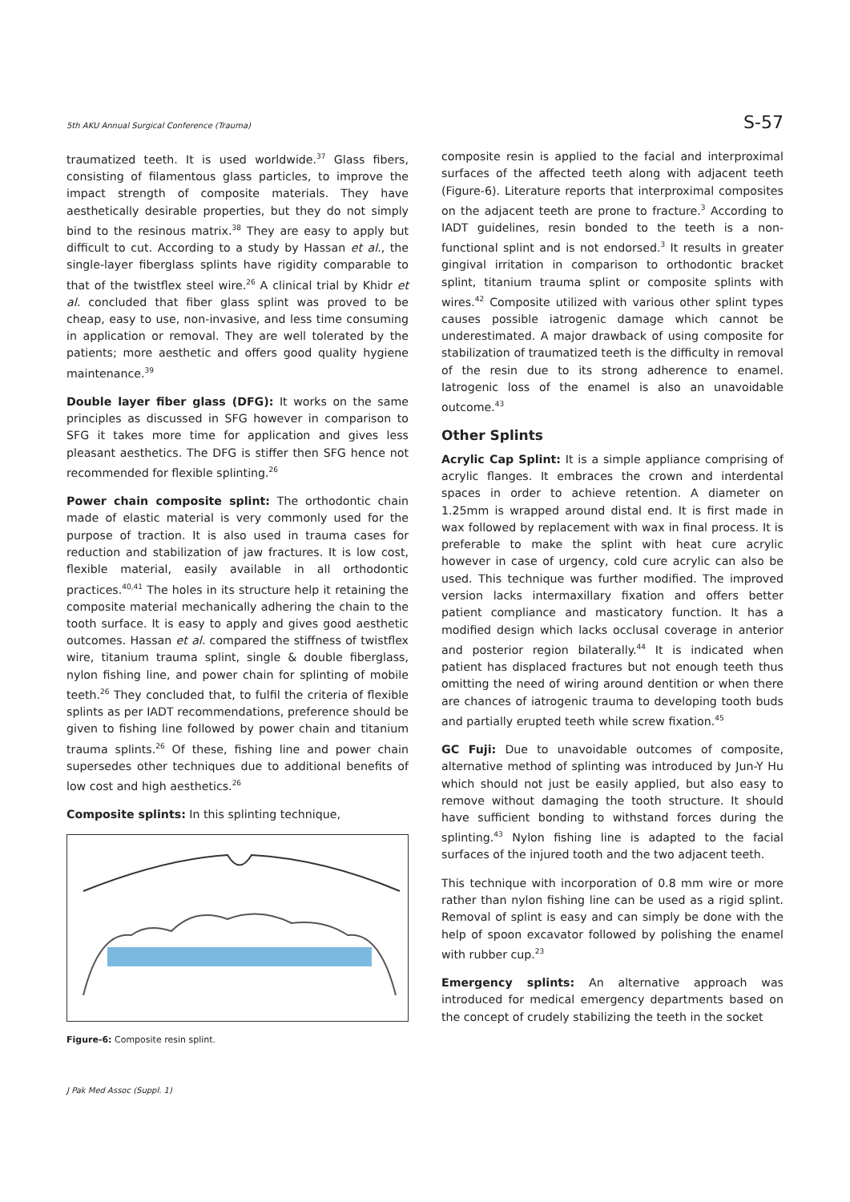5th AKU Annual Surgical Conference (Trauma) S-57
traumatized teeth. It is used worldwide.<sup>37</sup> Glass fibers, consisting of filamentous glass particles, to improve the impact strength of composite materials. They have aesthetically desirable properties, but they do not simply bind to the resinous matrix.<sup>38</sup> They are easy to apply but difficult to cut. According to a study by Hassan et al., the single-layer fiberglass splints have rigidity comparable to that of the twistflex steel wire.<sup>26</sup> A clinical trial by Khidr et al. concluded that fiber glass splint was proved to be cheap, easy to use, non-invasive, and less time consuming in application or removal. They are well tolerated by the patients; more aesthetic and offers good quality hygiene maintenance.<sup>39</sup>
Double layer fiber glass (DFG): It works on the same principles as discussed in SFG however in comparison to SFG it takes more time for application and gives less pleasant aesthetics. The DFG is stiffer then SFG hence not recommended for flexible splinting.<sup>26</sup>
Power chain composite splint: The orthodontic chain made of elastic material is very commonly used for the purpose of traction. It is also used in trauma cases for reduction and stabilization of jaw fractures. It is low cost, flexible material, easily available in all orthodontic practices.<sup>40,41</sup> The holes in its structure help it retaining the composite material mechanically adhering the chain to the tooth surface. It is easy to apply and gives good aesthetic outcomes. Hassan et al. compared the stiffness of twistflex wire, titanium trauma splint, single & double fiberglass, nylon fishing line, and power chain for splinting of mobile teeth.<sup>26</sup> They concluded that, to fulfil the criteria of flexible splints as per IADT recommendations, preference should be given to fishing line followed by power chain and titanium trauma splints.<sup>26</sup> Of these, fishing line and power chain supersedes other techniques due to additional benefits of low cost and high aesthetics.<sup>26</sup>
Composite splints: In this splinting technique,
Figure-6: Composite resin splint.
composite resin is applied to the facial and interproximal surfaces of the affected teeth along with adjacent teeth (Figure-6). Literature reports that interproximal composites on the adjacent teeth are prone to fracture.<sup>3</sup> According to IADT guidelines, resin bonded to the teeth is a non-functional splint and is not endorsed.<sup>3</sup> It results in greater gingival irritation in comparison to orthodontic bracket splint, titanium trauma splint or composite splints with wires.<sup>42</sup> Composite utilized with various other splint types causes possible iatrogenic damage which cannot be underestimated. A major drawback of using composite for stabilization of traumatized teeth is the difficulty in removal of the resin due to its strong adherence to enamel. Iatrogenic loss of the enamel is also an unavoidable outcome.<sup>43</sup>
Other Splints
Acrylic Cap Splint: It is a simple appliance comprising of acrylic flanges. It embraces the crown and interdental spaces in order to achieve retention. A diameter on 1.25mm is wrapped around distal end. It is first made in wax followed by replacement with wax in final process. It is preferable to make the splint with heat cure acrylic however in case of urgency, cold cure acrylic can also be used. This technique was further modified. The improved version lacks intermaxillary fixation and offers better patient compliance and masticatory function. It has a modified design which lacks occlusal coverage in anterior and posterior region bilaterally.<sup>44</sup> It is indicated when patient has displaced fractures but not enough teeth thus omitting the need of wiring around dentition or when there are chances of iatrogenic trauma to developing tooth buds and partially erupted teeth while screw fixation.<sup>45</sup>
GC Fuji: Due to unavoidable outcomes of composite, alternative method of splinting was introduced by Jun-Y Hu which should not just be easily applied, but also easy to remove without damaging the tooth structure. It should have sufficient bonding to withstand forces during the splinting.<sup>43</sup> Nylon fishing line is adapted to the facial surfaces of the injured tooth and the two adjacent teeth.
This technique with incorporation of 0.8 mm wire or more rather than nylon fishing line can be used as a rigid splint. Removal of splint is easy and can simply be done with the help of spoon excavator followed by polishing the enamel with rubber cup.<sup>23</sup>
Emergency splints: An alternative approach was introduced for medical emergency departments based on the concept of crudely stabilizing the teeth in the socket
J Pak Med Assoc (Suppl. 1)